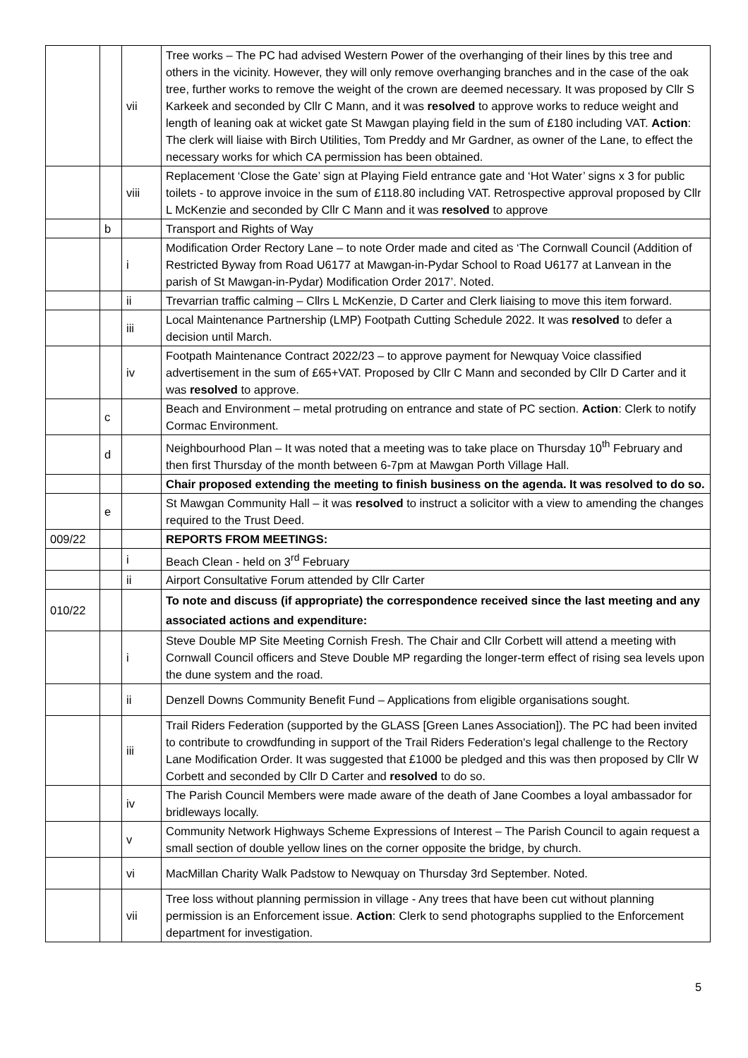| | | vii | Tree works – The PC had advised Western Power of the overhanging of their lines by this tree and others in the vicinity. However, they will only remove overhanging branches and in the case of the oak tree, further works to remove the weight of the crown are deemed necessary. It was proposed by Cllr S Karkeek and seconded by Cllr C Mann, and it was resolved to approve works to reduce weight and length of leaning oak at wicket gate St Mawgan playing field in the sum of £180 including VAT. Action : The clerk will liaise with Birch Utilities, Tom Preddy and Mr Gardner, as owner of the Lane, to effect the necessary works for which CA permission has been obtained. |
| | | viii | Replacement ‘Close the Gate’ sign at Playing Field entrance gate and ‘Hot Water’ signs x 3 for public toilets - to approve invoice in the sum of £118.80 including VAT. Retrospective approval proposed by Cllr L McKenzie and seconded by Cllr C Mann and it was resolved to approve |
| | b | | Transport and Rights of Way |
| | | i | Modification Order Rectory Lane – to note Order made and cited as ‘The Cornwall Council (Addition of Restricted Byway from Road U6177 at Mawgan-in-Pydar School to Road U6177 at Lanvean in the parish of St Mawgan-in-Pydar) Modification Order 2017’. Noted. |
| | | ii | Trevarrian traffic calming – Cllrs L McKenzie, D Carter and Clerk liaising to move this item forward. |
| | | iii | Local Maintenance Partnership (LMP) Footpath Cutting Schedule 2022. It was resolved to defer a decision until March. |
| | | iv | Footpath Maintenance Contract 2022/23 – to approve payment for Newquay Voice classified advertisement in the sum of £65+VAT. Proposed by Cllr C Mann and seconded by Cllr D Carter and it was resolved to approve. |
| | c | | Beach and Environment – metal protruding on entrance and state of PC section. Action : Clerk to notify Cormac Environment. |
| | d | | Neighbourhood Plan – It was noted that a meeting was to take place on Thursday 10<sup>th</sup> February and then first Thursday of the month between 6-7pm at Mawgan Porth Village Hall. |
| | | | Chair proposed extending the meeting to finish business on the agenda. It was resolved to do so. |
| | e | | St Mawgan Community Hall – it was resolved to instruct a solicitor with a view to amending the changes required to the Trust Deed. |
| 009/22 | | | REPORTS FROM MEETINGS: |
| | | i | Beach Clean - held on 3<sup>rd</sup> February |
| | | ii | Airport Consultative Forum attended by Cllr Carter |
| 010/22 | | | To note and discuss (if appropriate) the correspondence received since the last meeting and any associated actions and expenditure: |
| | | i | Steve Double MP Site Meeting Cornish Fresh. The Chair and Cllr Corbett will attend a meeting with Cornwall Council officers and Steve Double MP regarding the longer-term effect of rising sea levels upon the dune system and the road. |
| | | ii | Denzell Downs Community Benefit Fund – Applications from eligible organisations sought. |
| | | iii | Trail Riders Federation (supported by the GLASS [Green Lanes Association]). The PC had been invited to contribute to crowdfunding in support of the Trail Riders Federation's legal challenge to the Rectory Lane Modification Order. It was suggested that £1000 be pledged and this was then proposed by Cllr W Corbett and seconded by Cllr D Carter and resolved to do so. |
| | | iv | The Parish Council Members were made aware of the death of Jane Coombes a loyal ambassador for bridleways locally. |
| | | v | Community Network Highways Scheme Expressions of Interest – The Parish Council to again request a small section of double yellow lines on the corner opposite the bridge, by church. |
| | | vi | MacMillan Charity Walk Padstow to Newquay on Thursday 3rd September. Noted. |
| | | vii | Tree loss without planning permission in village - Any trees that have been cut without planning permission is an Enforcement issue. Action : Clerk to send photographs supplied to the Enforcement department for investigation. |
5